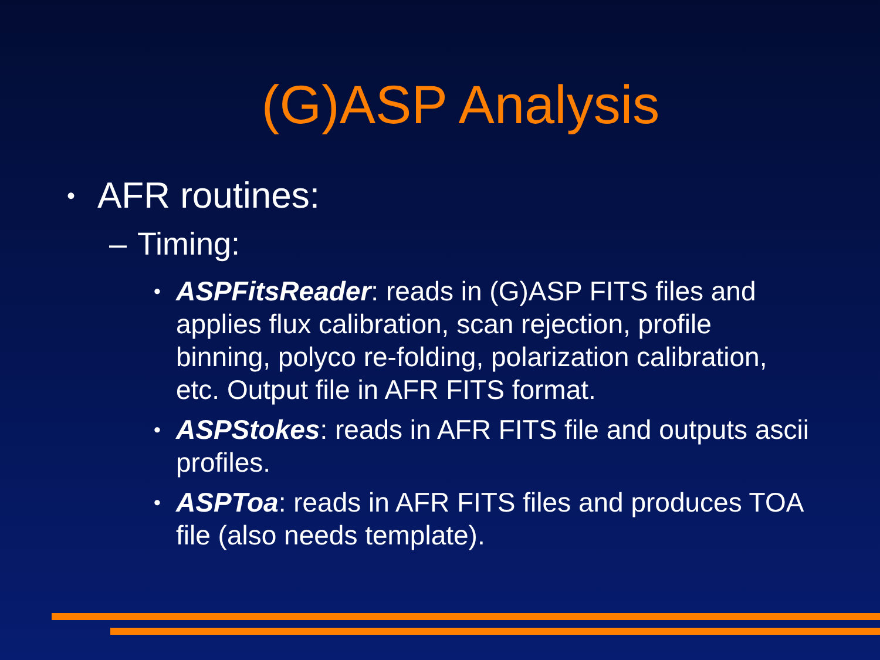(G)ASP Analysis
• AFR routines:
– Timing:
• ASPFitsReader: reads in (G)ASP FITS files and applies flux calibration, scan rejection, profile binning, polyco re-folding, polarization calibration, etc. Output file in AFR FITS format.
• ASPStokes: reads in AFR FITS file and outputs ascii profiles.
• ASPToa: reads in AFR FITS files and produces TOA file (also needs template).